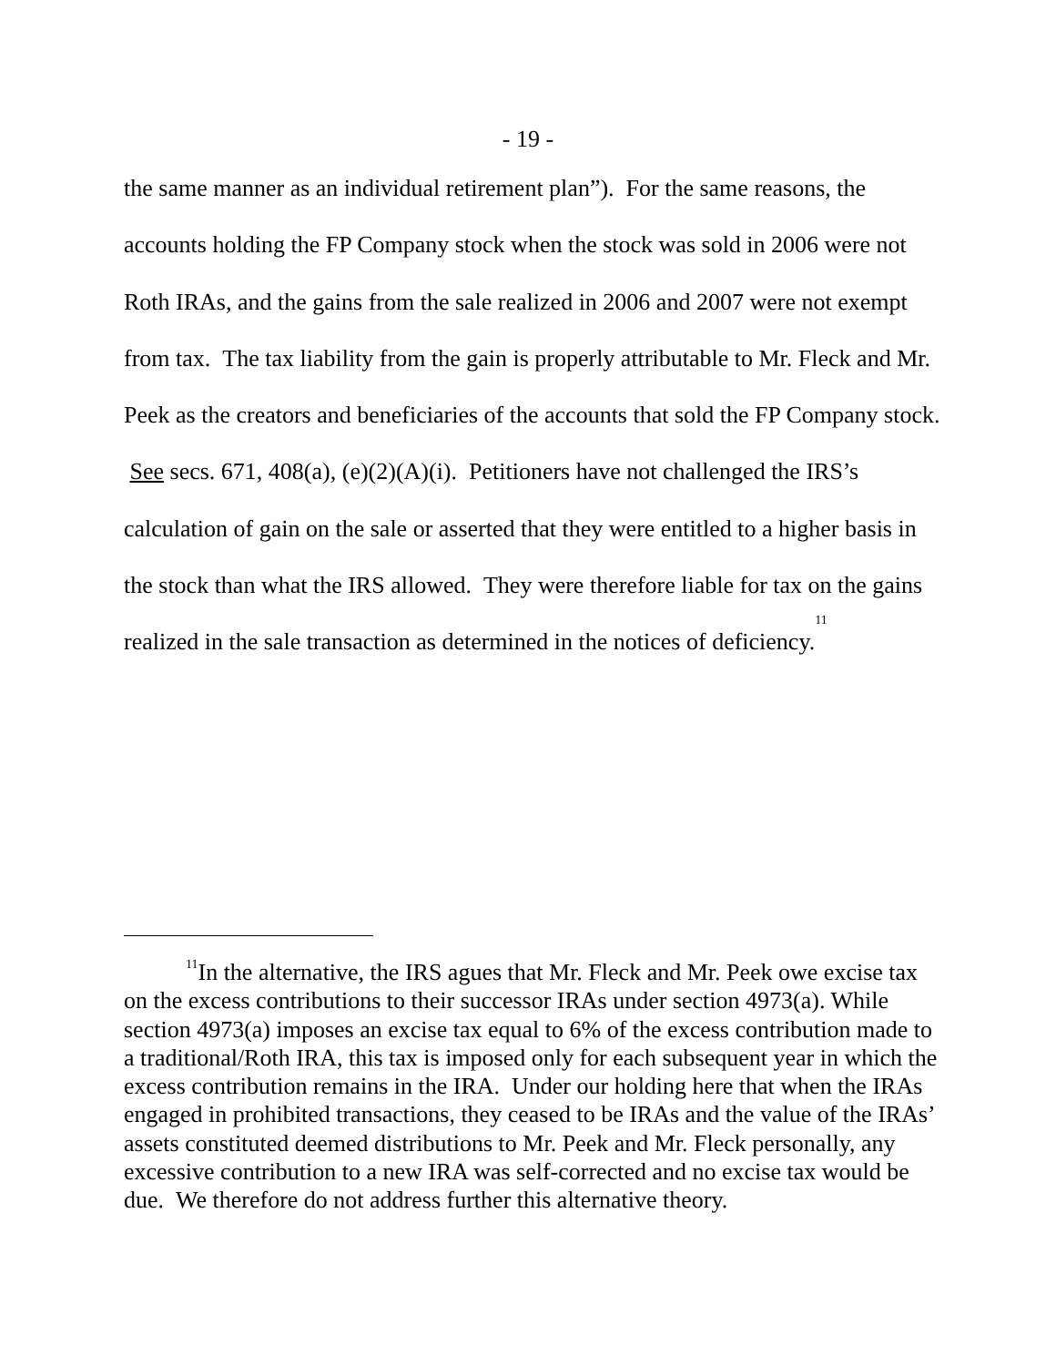- 19 -
the same manner as an individual retirement plan”). For the same reasons, the accounts holding the FP Company stock when the stock was sold in 2006 were not Roth IRAs, and the gains from the sale realized in 2006 and 2007 were not exempt from tax. The tax liability from the gain is properly attributable to Mr. Fleck and Mr. Peek as the creators and beneficiaries of the accounts that sold the FP Company stock. See secs. 671, 408(a), (e)(2)(A)(i). Petitioners have not challenged the IRS’s calculation of gain on the sale or asserted that they were entitled to a higher basis in the stock than what the IRS allowed. They were therefore liable for tax on the gains realized in the sale transaction as determined in the notices of deficiency.<sup>11</sup>
<sup>11</sup> In the alternative, the IRS agues that Mr. Fleck and Mr. Peek owe excise tax on the excess contributions to their successor IRAs under section 4973(a). While section 4973(a) imposes an excise tax equal to 6% of the excess contribution made to a traditional/Roth IRA, this tax is imposed only for each subsequent year in which the excess contribution remains in the IRA. Under our holding here that when the IRAs engaged in prohibited transactions, they ceased to be IRAs and the value of the IRAs’ assets constituted deemed distributions to Mr. Peek and Mr. Fleck personally, any excessive contribution to a new IRA was self-corrected and no excise tax would be due. We therefore do not address further this alternative theory.